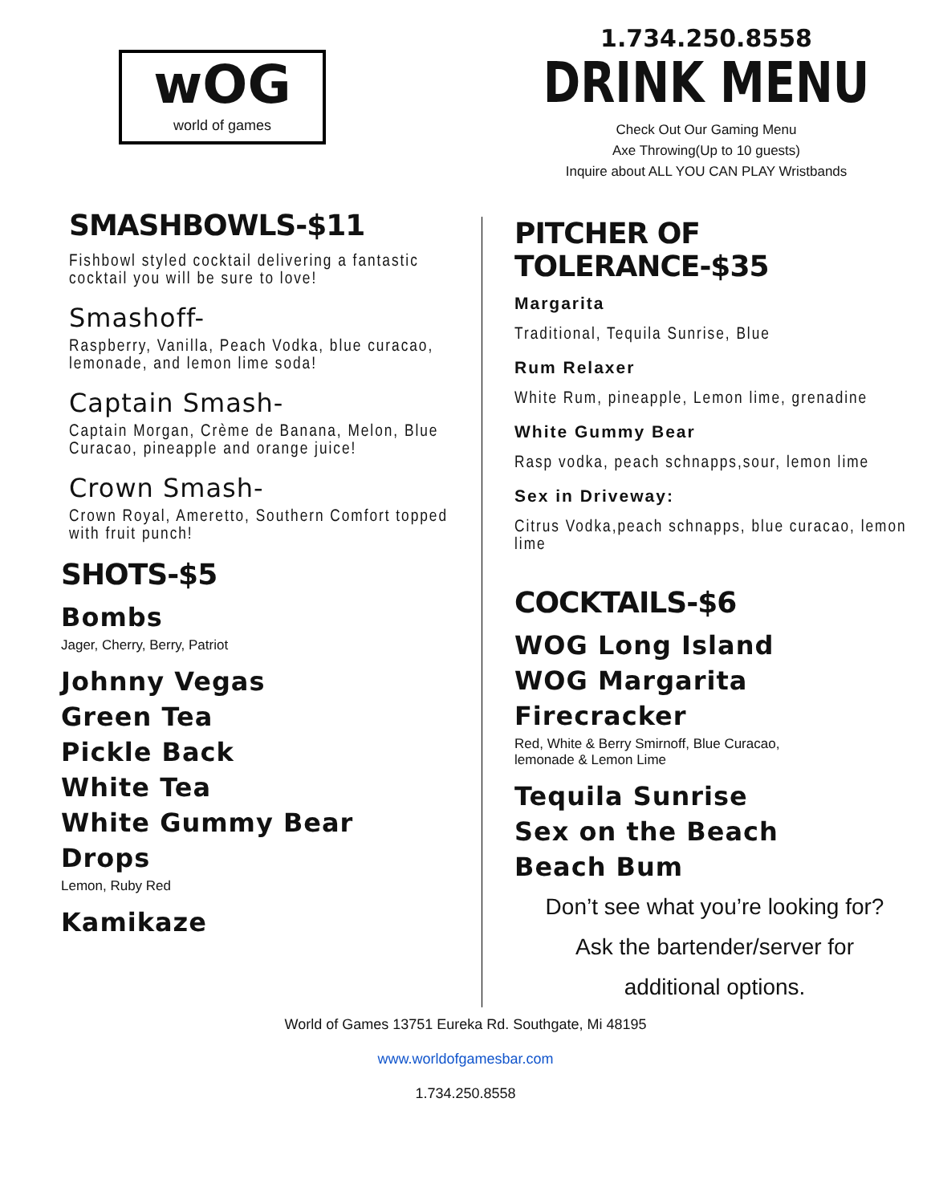wOG
world of games
1.734.250.8558
DRINK MENU
Check Out Our Gaming Menu
Axe Throwing(Up to 10 guests)
Inquire about ALL YOU CAN PLAY Wristbands
SMASHBOWLS-$11
Fishbowl styled cocktail delivering a fantastic cocktail you will be sure to love!
Smashoff-
Raspberry, Vanilla, Peach Vodka, blue curacao, lemonade, and lemon lime soda!
Captain Smash-
Captain Morgan, Crème de Banana, Melon, Blue Curacao, pineapple and orange juice!
Crown Smash-
Crown Royal, Ameretto, Southern Comfort topped with fruit punch!
SHOTS-$5
Bombs
Jager, Cherry, Berry, Patriot
Johnny Vegas
Green Tea
Pickle Back
White Tea
White Gummy Bear
Drops
Lemon, Ruby Red
Kamikaze
PITCHER OF TOLERANCE-$35
Margarita
Traditional, Tequila Sunrise, Blue
Rum Relaxer
White Rum, pineapple, Lemon lime, grenadine
White Gummy Bear
Rasp vodka, peach schnapps,sour, lemon lime
Sex in Driveway:
Citrus Vodka,peach schnapps, blue curacao, lemon lime
COCKTAILS-$6
WOG Long Island
WOG Margarita
Firecracker
Red, White & Berry Smirnoff, Blue Curacao,
lemonade & Lemon Lime
Tequila Sunrise
Sex on the Beach
Beach Bum
Don’t see what you’re looking for?
Ask the bartender/server for
additional options.
World of Games 13751 Eureka Rd. Southgate, Mi 48195
www.worldofgamesbar.com
1.734.250.8558